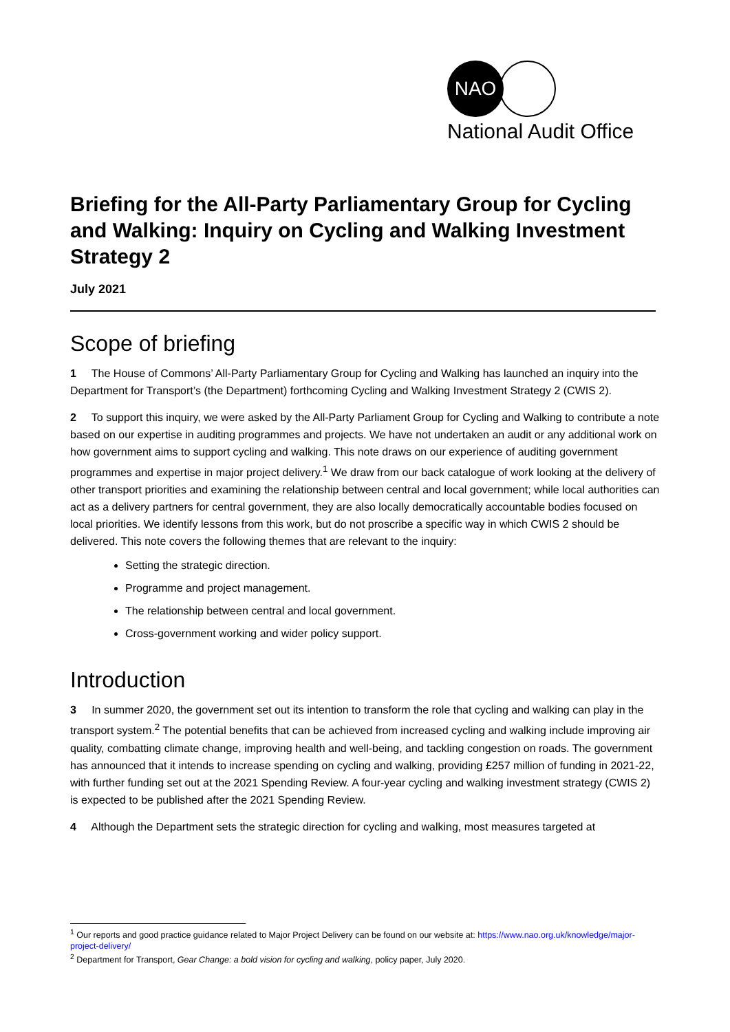NAO
National Audit Office
Briefing for the All-Party Parliamentary Group for Cycling and Walking: Inquiry on Cycling and Walking Investment Strategy 2
July 2021
Scope of briefing
1 The House of Commons’ All-Party Parliamentary Group for Cycling and Walking has launched an inquiry into the Department for Transport’s (the Department) forthcoming Cycling and Walking Investment Strategy 2 (CWIS 2).
2 To support this inquiry, we were asked by the All-Party Parliament Group for Cycling and Walking to contribute a note based on our expertise in auditing programmes and projects. We have not undertaken an audit or any additional work on how government aims to support cycling and walking. This note draws on our experience of auditing government programmes and expertise in major project delivery.<sup>1</sup> We draw from our back catalogue of work looking at the delivery of other transport priorities and examining the relationship between central and local government; while local authorities can act as a delivery partners for central government, they are also locally democratically accountable bodies focused on local priorities. We identify lessons from this work, but do not proscribe a specific way in which CWIS 2 should be delivered. This note covers the following themes that are relevant to the inquiry:
Setting the strategic direction.
Programme and project management.
The relationship between central and local government.
Cross-government working and wider policy support.
Introduction
3 In summer 2020, the government set out its intention to transform the role that cycling and walking can play in the transport system.<sup>2</sup> The potential benefits that can be achieved from increased cycling and walking include improving air quality, combatting climate change, improving health and well-being, and tackling congestion on roads. The government has announced that it intends to increase spending on cycling and walking, providing £257 million of funding in 2021-22, with further funding set out at the 2021 Spending Review. A four-year cycling and walking investment strategy (CWIS 2) is expected to be published after the 2021 Spending Review.
4 Although the Department sets the strategic direction for cycling and walking, most measures targeted at
<sup>1</sup> Our reports and good practice guidance related to Major Project Delivery can be found on our website at: https://www.nao.org.uk/knowledge/major-project-delivery/
<sup>2</sup> Department for Transport, Gear Change: a bold vision for cycling and walking, policy paper, July 2020.